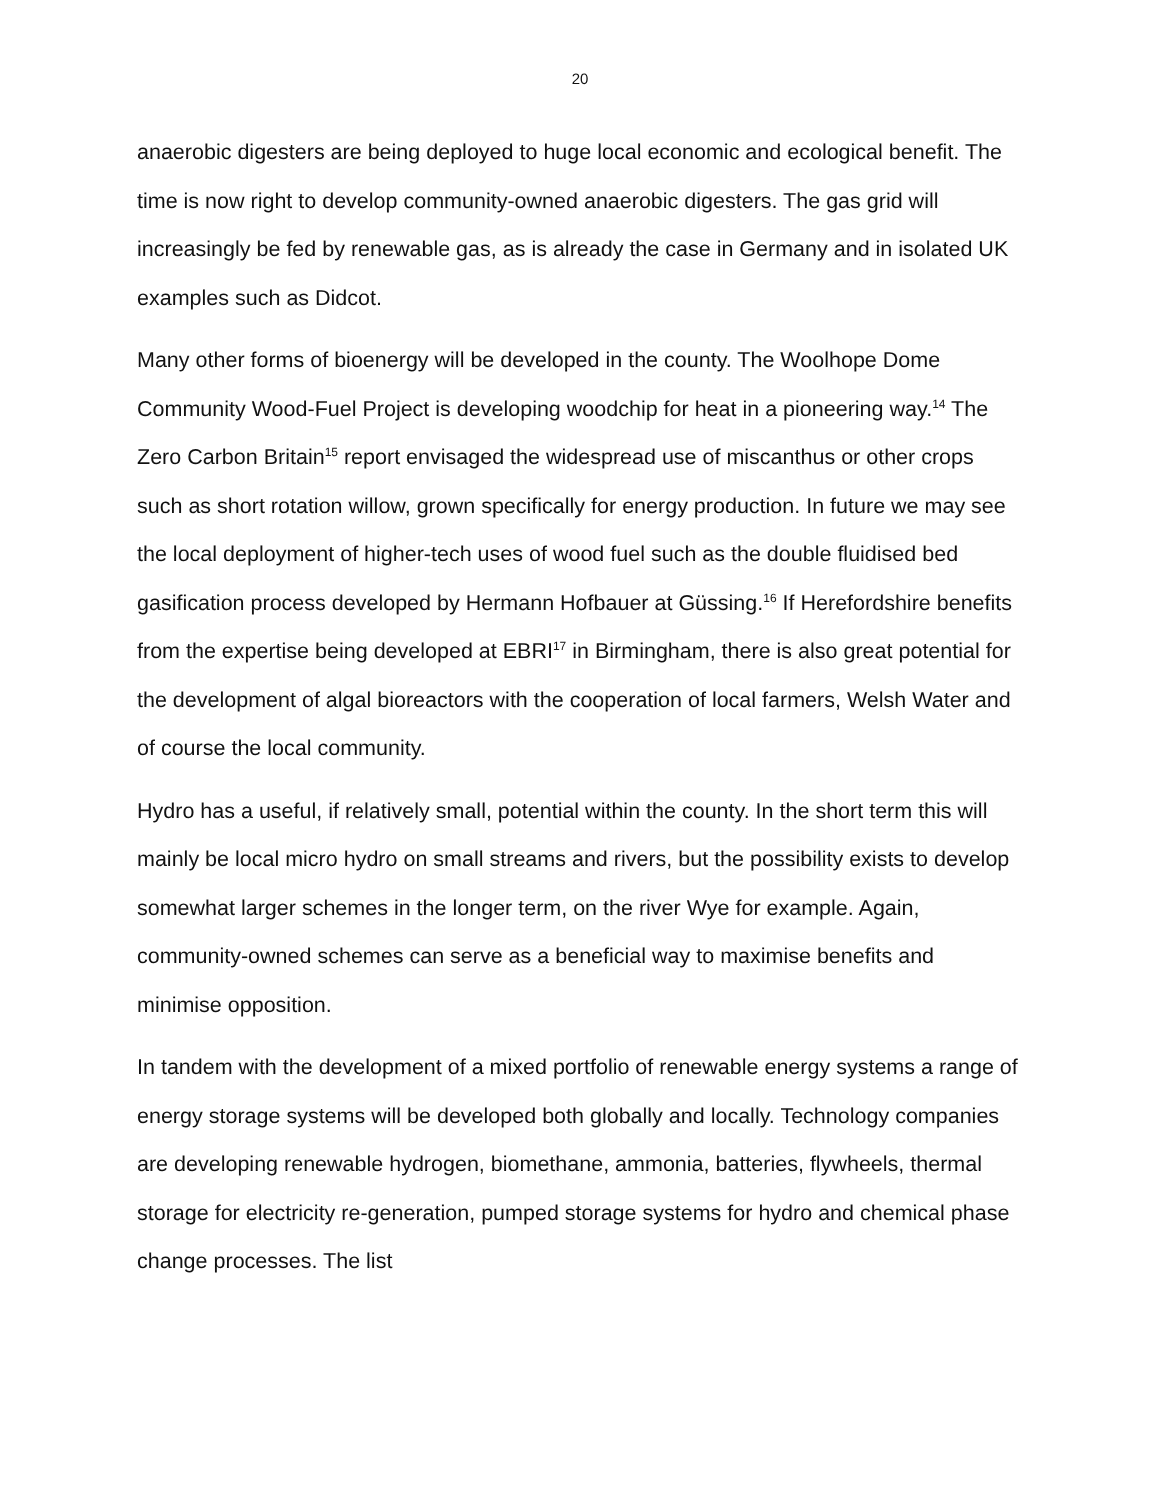20
anaerobic digesters are being deployed to huge local economic and ecological benefit. The time is now right to develop community-owned anaerobic digesters. The gas grid will increasingly be fed by renewable gas, as is already the case in Germany and in isolated UK examples such as Didcot.
Many other forms of bioenergy will be developed in the county. The Woolhope Dome Community Wood-Fuel Project is developing woodchip for heat in a pioneering way.<sup>14</sup> The Zero Carbon Britain<sup>15</sup> report envisaged the widespread use of miscanthus or other crops such as short rotation willow, grown specifically for energy production. In future we may see the local deployment of higher-tech uses of wood fuel such as the double fluidised bed gasification process developed by Hermann Hofbauer at Güssing.<sup>16</sup> If Herefordshire benefits from the expertise being developed at EBRI<sup>17</sup> in Birmingham, there is also great potential for the development of algal bioreactors with the cooperation of local farmers, Welsh Water and of course the local community.
Hydro has a useful, if relatively small, potential within the county. In the short term this will mainly be local micro hydro on small streams and rivers, but the possibility exists to develop somewhat larger schemes in the longer term, on the river Wye for example. Again, community-owned schemes can serve as a beneficial way to maximise benefits and minimise opposition.
In tandem with the development of a mixed portfolio of renewable energy systems a range of energy storage systems will be developed both globally and locally. Technology companies are developing renewable hydrogen, biomethane, ammonia, batteries, flywheels, thermal storage for electricity re-generation, pumped storage systems for hydro and chemical phase change processes. The list